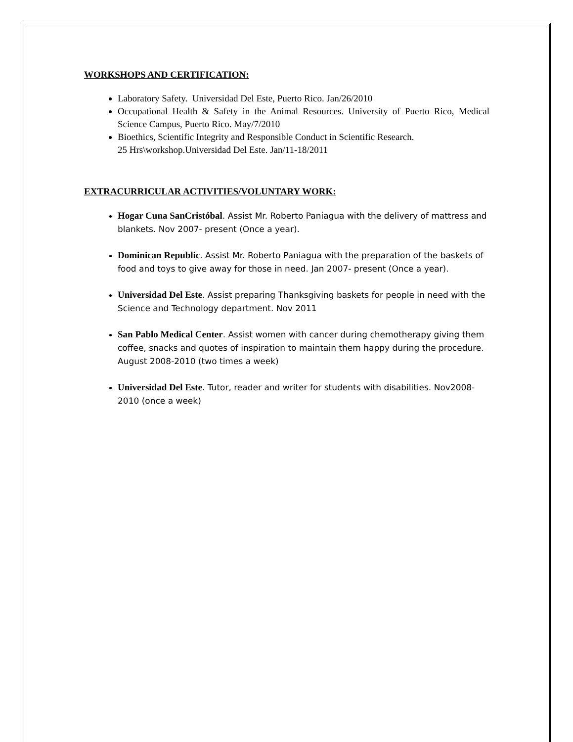WORKSHOPS AND CERTIFICATION:
Laboratory Safety. Universidad Del Este, Puerto Rico. Jan/26/2010
Occupational Health & Safety in the Animal Resources. University of Puerto Rico, Medical Science Campus, Puerto Rico. May/7/2010
Bioethics, Scientific Integrity and Responsible Conduct in Scientific Research.
25 Hrs\workshop.Universidad Del Este. Jan/11-18/2011
EXTRACURRICULAR ACTIVITIES/VOLUNTARY WORK:
Hogar Cuna SanCristóbal. Assist Mr. Roberto Paniagua with the delivery of mattress and blankets. Nov 2007- present (Once a year).
Dominican Republic. Assist Mr. Roberto Paniagua with the preparation of the baskets of food and toys to give away for those in need. Jan 2007- present (Once a year).
Universidad Del Este. Assist preparing Thanksgiving baskets for people in need with the Science and Technology department. Nov 2011
San Pablo Medical Center. Assist women with cancer during chemotherapy giving them coffee, snacks and quotes of inspiration to maintain them happy during the procedure. August 2008-2010 (two times a week)
Universidad Del Este. Tutor, reader and writer for students with disabilities. Nov2008-2010 (once a week)